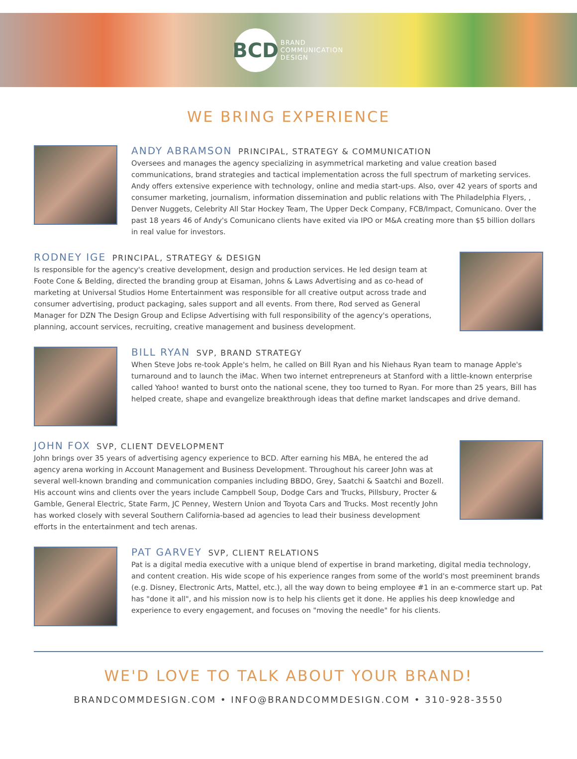BCD
BRAND
COMMUNICATION
DESIGN
WE BRING EXPERIENCE
ANDY ABRAMSON PRINCIPAL, STRATEGY & COMMUNICATION
Oversees and manages the agency specializing in asymmetrical marketing and value creation based communications, brand strategies and tactical implementation across the full spectrum of marketing services. Andy offers extensive experience with technology, online and media start-ups. Also, over 42 years of sports and consumer marketing, journalism, information dissemination and public relations with The Philadelphia Flyers, , Denver Nuggets, Celebrity All Star Hockey Team, The Upper Deck Company, FCB/Impact, Comunicano. Over the past 18 years 46 of Andy's Comunicano clients have exited via IPO or M&A creating more than $5 billion dollars in real value for investors.
RODNEY IGE PRINCIPAL, STRATEGY & DESIGN
Is responsible for the agency's creative development, design and production services. He led design team at Foote Cone & Belding, directed the branding group at Eisaman, Johns & Laws Advertising and as co-head of marketing at Universal Studios Home Entertainment was responsible for all creative output across trade and consumer advertising, product packaging, sales support and all events. From there, Rod served as General Manager for DZN The Design Group and Eclipse Advertising with full responsibility of the agency's operations, planning, account services, recruiting, creative management and business development.
BILL RYAN SVP, BRAND STRATEGY
When Steve Jobs re-took Apple's helm, he called on Bill Ryan and his Niehaus Ryan team to manage Apple's turnaround and to launch the iMac. When two internet entrepreneurs at Stanford with a little-known enterprise called Yahoo! wanted to burst onto the national scene, they too turned to Ryan. For more than 25 years, Bill has helped create, shape and evangelize breakthrough ideas that define market landscapes and drive demand.
JOHN FOX SVP, CLIENT DEVELOPMENT
John brings over 35 years of advertising agency experience to BCD. After earning his MBA, he entered the ad agency arena working in Account Management and Business Development. Throughout his career John was at several well-known branding and communication companies including BBDO, Grey, Saatchi & Saatchi and Bozell. His account wins and clients over the years include Campbell Soup, Dodge Cars and Trucks, Pillsbury, Procter & Gamble, General Electric, State Farm, JC Penney, Western Union and Toyota Cars and Trucks. Most recently John has worked closely with several Southern California-based ad agencies to lead their business development efforts in the entertainment and tech arenas.
PAT GARVEY SVP, CLIENT RELATIONS
Pat is a digital media executive with a unique blend of expertise in brand marketing, digital media technology, and content creation. His wide scope of his experience ranges from some of the world's most preeminent brands (e.g. Disney, Electronic Arts, Mattel, etc.), all the way down to being employee #1 in an e-commerce start up. Pat has "done it all", and his mission now is to help his clients get it done. He applies his deep knowledge and experience to every engagement, and focuses on "moving the needle" for his clients.
WE'D LOVE TO TALK ABOUT YOUR BRAND!
BRANDCOMMDESIGN.COM • INFO@BRANDCOMMDESIGN.COM • 310-928-3550